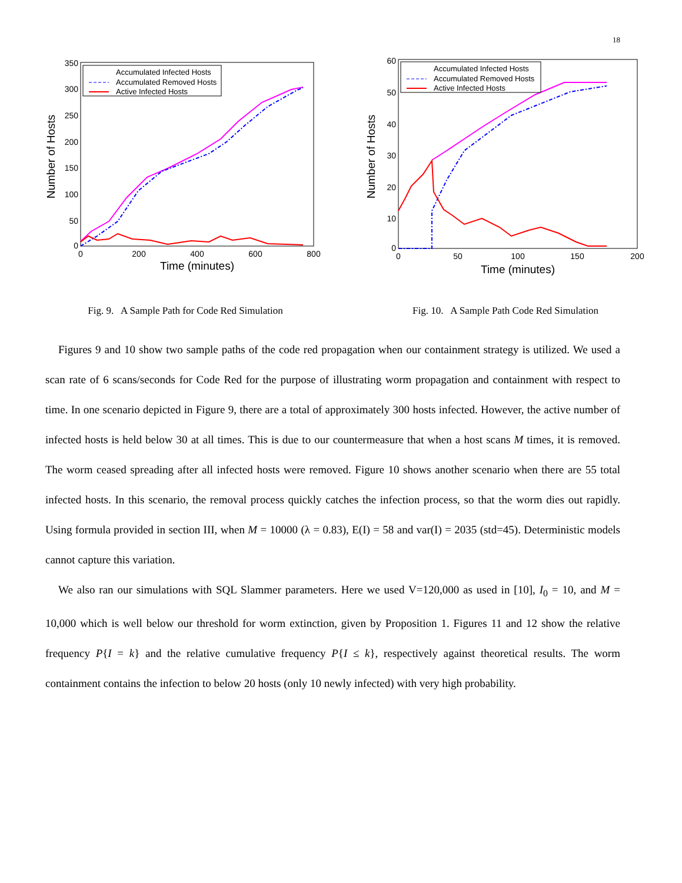18
350
300
250
200
150
100
50
0
0
200
400
600
800
Time (minutes)
Number of Hosts
Accumulated Infected Hosts
Accumulated Removed Hosts
Active Infected Hosts
Fig. 9. A Sample Path for Code Red Simulation
60
50
40
30
20
10
0
0
50
100
150
200
Time (minutes)
Number of Hosts
Accumulated Infected Hosts
Accumulated Removed Hosts
Active Infected Hosts
Fig. 10. A Sample Path Code Red Simulation
Figures 9 and 10 show two sample paths of the code red propagation when our containment strategy is utilized. We used a scan rate of 6 scans/seconds for Code Red for the purpose of illustrating worm propagation and containment with respect to time. In one scenario depicted in Figure 9, there are a total of approximately 300 hosts infected. However, the active number of infected hosts is held below 30 at all times. This is due to our countermeasure that when a host scans M times, it is removed. The worm ceased spreading after all infected hosts were removed. Figure 10 shows another scenario when there are 55 total infected hosts. In this scenario, the removal process quickly catches the infection process, so that the worm dies out rapidly. Using formula provided in section III, when M = 10000 (λ = 0.83), E(I) = 58 and var(I) = 2035 (std=45). Deterministic models cannot capture this variation.
We also ran our simulations with SQL Slammer parameters. Here we used V=120,000 as used in [10], I<sub>0</sub> = 10, and M = 10,000 which is well below our threshold for worm extinction, given by Proposition 1. Figures 11 and 12 show the relative frequency P{I = k} and the relative cumulative frequency P{I ≤ k}, respectively against theoretical results. The worm containment contains the infection to below 20 hosts (only 10 newly infected) with very high probability.